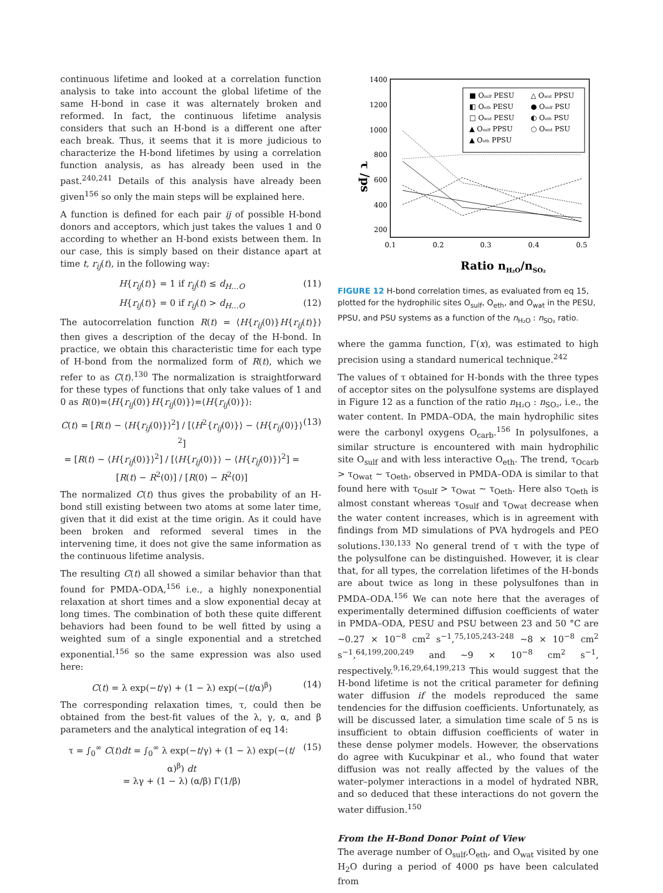continuous lifetime and looked at a correlation function analysis to take into account the global lifetime of the same H-bond in case it was alternately broken and reformed. In fact, the continuous lifetime analysis considers that such an H-bond is a different one after each break. Thus, it seems that it is more judicious to characterize the H-bond lifetimes by using a correlation function analysis, as has already been used in the past.<sup>240,241</sup> Details of this analysis have already been given<sup>156</sup> so only the main steps will be explained here.
A function is defined for each pair ij of possible H-bond donors and acceptors, which just takes the values 1 and 0 according to whether an H-bond exists between them. In our case, this is simply based on their distance apart at time t, r<sub>ij</sub>(t), in the following way:
H{r<sub>ij</sub>(t)} = 1 if r<sub>ij</sub>(t) ≤ d<sub>H…O</sub> (11)
H{r<sub>ij</sub>(t)} = 0 if r<sub>ij</sub>(t) > d<sub>H…O</sub> (12)
The autocorrelation function R(t) = ⟨H{r<sub>ij</sub>(0)}H{r<sub>ij</sub>(t)}⟩ then gives a description of the decay of the H-bond. In practice, we obtain this characteristic time for each type of H-bond from the normalized form of R(t), which we refer to as C(t).<sup>130</sup> The normalization is straightforward for these types of functions that only take values of 1 and 0 as R(0)=⟨H{r<sub>ij</sub>(0)}H{r<sub>ij</sub>(0)}⟩=⟨H{r<sub>ij</sub>(0)}⟩:
C(t) = [R(t) − ⟨H{r<sub>ij</sub>(0)}⟩<sup>2</sup>] / [⟨H<sup>2</sup>{r<sub>ij</sub>(0)}⟩ − ⟨H{r<sub>ij</sub>(0)}⟩<sup>2</sup>]
= [R(t) − ⟨H{r<sub>ij</sub>(0)}⟩<sup>2</sup>] / [⟨H{r<sub>ij</sub>(0)}⟩ − ⟨H{r<sub>ij</sub>(0)}⟩<sup>2</sup>] = [R(t) − R<sup>2</sup>(0)] / [R(0) − R<sup>2</sup>(0)] (13)
The normalized C(t) thus gives the probability of an H-bond still existing between two atoms at some later time, given that it did exist at the time origin. As it could have been broken and reformed several times in the intervening time, it does not give the same information as the continuous lifetime analysis.
The resulting C(t) all showed a similar behavior than that found for PMDA–ODA,<sup>156</sup> i.e., a highly nonexponential relaxation at short times and a slow exponential decay at long times. The combination of both these quite different behaviors had been found to be well fitted by using a weighted sum of a single exponential and a stretched exponential.<sup>156</sup> so the same expression was also used here:
C(t) = λ exp(−t/γ) + (1 − λ) exp(−(t/α)<sup>β</sup>) (14)
The corresponding relaxation times, τ, could then be obtained from the best-fit values of the λ, γ, α, and β parameters and the analytical integration of eq 14:
τ = ∫<sub>0</sub><sup>∞</sup> C(t)dt = ∫<sub>0</sub><sup>∞</sup> λ exp(−t/γ) + (1 − λ) exp(−(t/α)<sup>β</sup>) dt
= λγ + (1 − λ) (α/β) Γ(1/β) (15)
1400
1200
1000
800
600
400
200
0.1
0.2
0.3
0.4
0.5
τ /ps
Ratio nH₂O/nSO₂
■ Osulf PESU
◧ Oeth PESU
□ Owat PESU
▲ Osulf PPSU
▲ Oeth PPSU
△ Owat PPSU
● Osulf PSU
◐ Oeth PSU
○ Owat PSU
FIGURE 12 H-bond correlation times, as evaluated from eq 15, plotted for the hydrophilic sites O<sub>sulf</sub>, O<sub>eth</sub>, and O<sub>wat</sub> in the PESU, PPSU, and PSU systems as a function of the n<sub>H₂O</sub> : n<sub>SO₂</sub> ratio.
where the gamma function, Γ(x), was estimated to high precision using a standard numerical technique.<sup>242</sup>
The values of τ obtained for H-bonds with the three types of acceptor sites on the polysulfone systems are displayed in Figure 12 as a function of the ratio n<sub>H₂O</sub> : n<sub>SO₂</sub>, i.e., the water content. In PMDA–ODA, the main hydrophilic sites were the carbonyl oxygens O<sub>carb</sub>.<sup>156</sup> In polysulfones, a similar structure is encountered with main hydrophilic site O<sub>sulf</sub> and with less interactive O<sub>eth</sub>. The trend, τ<sub>Ocarb</sub> > τ<sub>Owat</sub> ∼ τ<sub>Oeth</sub>, observed in PMDA–ODA is similar to that found here with τ<sub>Osulf</sub> > τ<sub>Owat</sub> ∼ τ<sub>Oeth</sub>. Here also τ<sub>Oeth</sub> is almost constant whereas τ<sub>Osulf</sub> and τ<sub>Owat</sub> decrease when the water content increases, which is in agreement with findings from MD simulations of PVA hydrogels and PEO solutions.<sup>130,133</sup> No general trend of τ with the type of the polysulfone can be distinguished. However, it is clear that, for all types, the correlation lifetimes of the H-bonds are about twice as long in these polysulfones than in PMDA–ODA.<sup>156</sup> We can note here that the averages of experimentally determined diffusion coefficients of water in PMDA–ODA, PESU and PSU between 23 and 50 °C are ∼0.27 × 10<sup>−8</sup> cm<sup>2</sup> s<sup>−1</sup>,<sup>75,105,243–248</sup> ∼8 × 10<sup>−8</sup> cm<sup>2</sup> s<sup>−1</sup>,<sup>64,199,200,249</sup> and ∼9 × 10<sup>−8</sup> cm<sup>2</sup> s<sup>−1</sup>, respectively.<sup>9,16,29,64,199,213</sup> This would suggest that the H-bond lifetime is not the critical parameter for defining water diffusion if the models reproduced the same tendencies for the diffusion coefficients. Unfortunately, as will be discussed later, a simulation time scale of 5 ns is insufficient to obtain diffusion coefficients of water in these dense polymer models. However, the observations do agree with Kucukpinar et al., who found that water diffusion was not really affected by the values of the water–polymer interactions in a model of hydrated NBR, and so deduced that these interactions do not govern the water diffusion.<sup>150</sup>
From the H-Bond Donor Point of View
The average number of O<sub>sulf</sub>,O<sub>eth</sub>, and O<sub>wat</sub> visited by one H<sub>2</sub>O during a period of 4000 ps have been calculated from